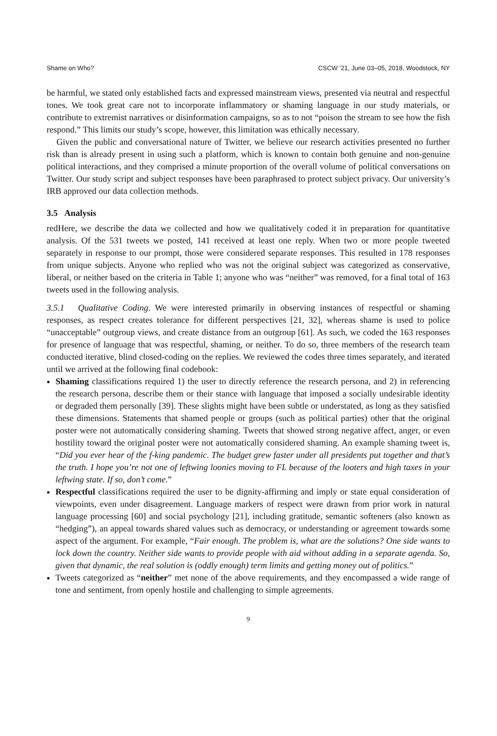Shame on Who? CSCW ’21, June 03–05, 2018, Woodstock, NY
be harmful, we stated only established facts and expressed mainstream views, presented via neutral and respectful tones. We took great care not to incorporate inflammatory or shaming language in our study materials, or contribute to extremist narratives or disinformation campaigns, so as to not “poison the stream to see how the fish respond.” This limits our study’s scope, however, this limitation was ethically necessary.
Given the public and conversational nature of Twitter, we believe our research activities presented no further risk than is already present in using such a platform, which is known to contain both genuine and non-genuine political interactions, and they comprised a minute proportion of the overall volume of political conversations on Twitter. Our study script and subject responses have been paraphrased to protect subject privacy. Our university’s IRB approved our data collection methods.
3.5 Analysis
redHere, we describe the data we collected and how we qualitatively coded it in preparation for quantitative analysis. Of the 531 tweets we posted, 141 received at least one reply. When two or more people tweeted separately in response to our prompt, those were considered separate responses. This resulted in 178 responses from unique subjects. Anyone who replied who was not the original subject was categorized as conservative, liberal, or neither based on the criteria in Table 1; anyone who was “neither” was removed, for a final total of 163 tweets used in the following analysis.
3.5.1 Qualitative Coding. We were interested primarily in observing instances of respectful or shaming responses, as respect creates tolerance for different perspectives [21, 32], whereas shame is used to police “unacceptable” outgroup views, and create distance from an outgroup [61]. As such, we coded the 163 responses for presence of language that was respectful, shaming, or neither. To do so, three members of the research team conducted iterative, blind closed-coding on the replies. We reviewed the codes three times separately, and iterated until we arrived at the following final codebook:
Shaming classifications required 1) the user to directly reference the research persona, and 2) in referencing the research persona, describe them or their stance with language that imposed a socially undesirable identity or degraded them personally [39]. These slights might have been subtle or understated, as long as they satisfied these dimensions. Statements that shamed people or groups (such as political parties) other that the original poster were not automatically considering shaming. Tweets that showed strong negative affect, anger, or even hostility toward the original poster were not automatically considered shaming. An example shaming tweet is, “Did you ever hear of the f-king pandemic. The budget grew faster under all presidents put together and that’s the truth. I hope you’re not one of leftwing loonies moving to FL because of the looters and high taxes in your leftwing state. If so, don’t come.”
Respectful classifications required the user to be dignity-affirming and imply or state equal consideration of viewpoints, even under disagreement. Language markers of respect were drawn from prior work in natural language processing [60] and social psychology [21], including gratitude, semantic softeners (also known as “hedging”), an appeal towards shared values such as democracy, or understanding or agreement towards some aspect of the argument. For example, “Fair enough. The problem is, what are the solutions? One side wants to lock down the country. Neither side wants to provide people with aid without adding in a separate agenda. So, given that dynamic, the real solution is (oddly enough) term limits and getting money out of politics.”
Tweets categorized as “neither” met none of the above requirements, and they encompassed a wide range of tone and sentiment, from openly hostile and challenging to simple agreements.
9